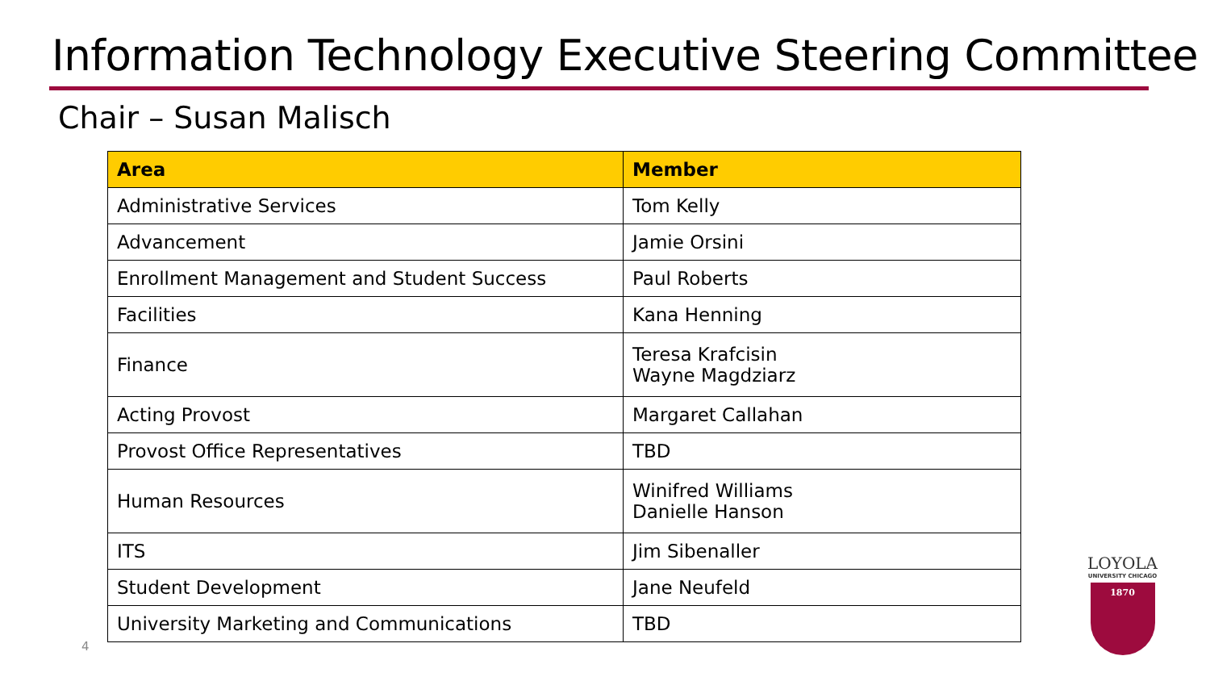Information Technology Executive Steering Committee
Chair – Susan Malisch
| Area | Member |
| --- | --- |
| Administrative Services | Tom Kelly |
| Advancement | Jamie Orsini |
| Enrollment Management and Student Success | Paul Roberts |
| Facilities | Kana Henning |
| Finance | Teresa Krafcisin Wayne Magdziarz |
| Acting Provost | Margaret Callahan |
| Provost Office Representatives | TBD |
| Human Resources | Winifred Williams Danielle Hanson |
| ITS | Jim Sibenaller |
| Student Development | Jane Neufeld |
| University Marketing and Communications | TBD |
4
LOYOLA
UNIVERSITY CHICAGO
1870